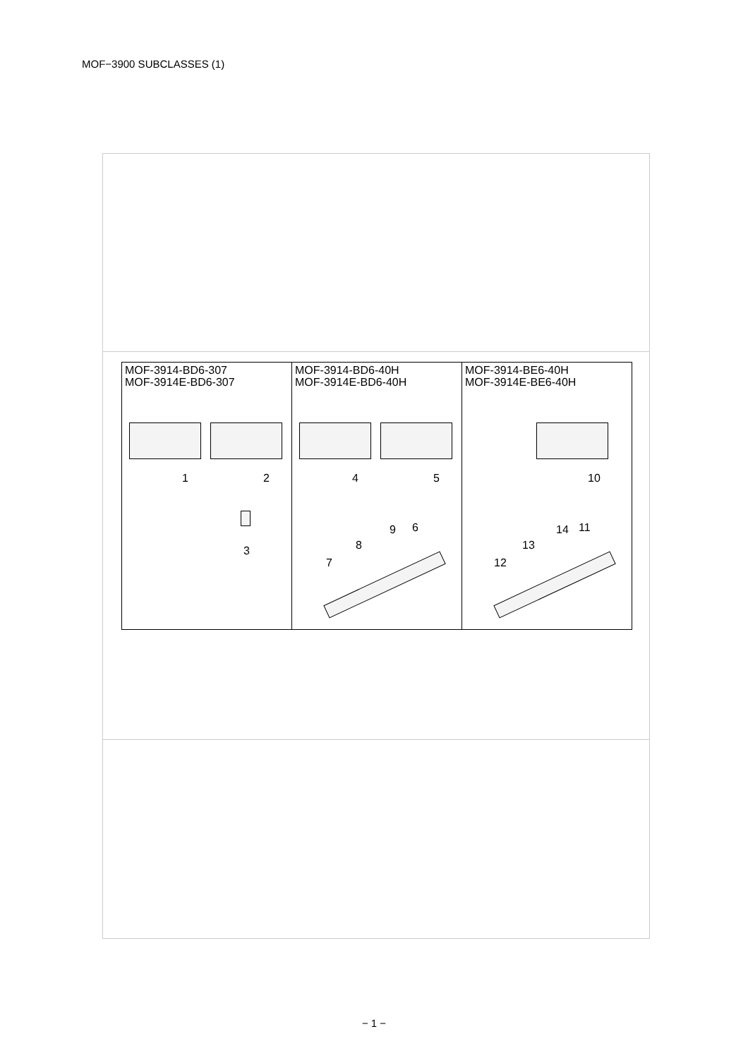MOF−3900 SUBCLASSES (1)
MOF-3914-BD6-307
MOF-3914E-BD6-307
1 2
3
MOF-3914-BD6-40H
MOF-3914E-BD6-40H
4 5
6
7
8
9
MOF-3914-BE6-40H
MOF-3914E-BE6-40H
10
11
12
13
14
− 1 −